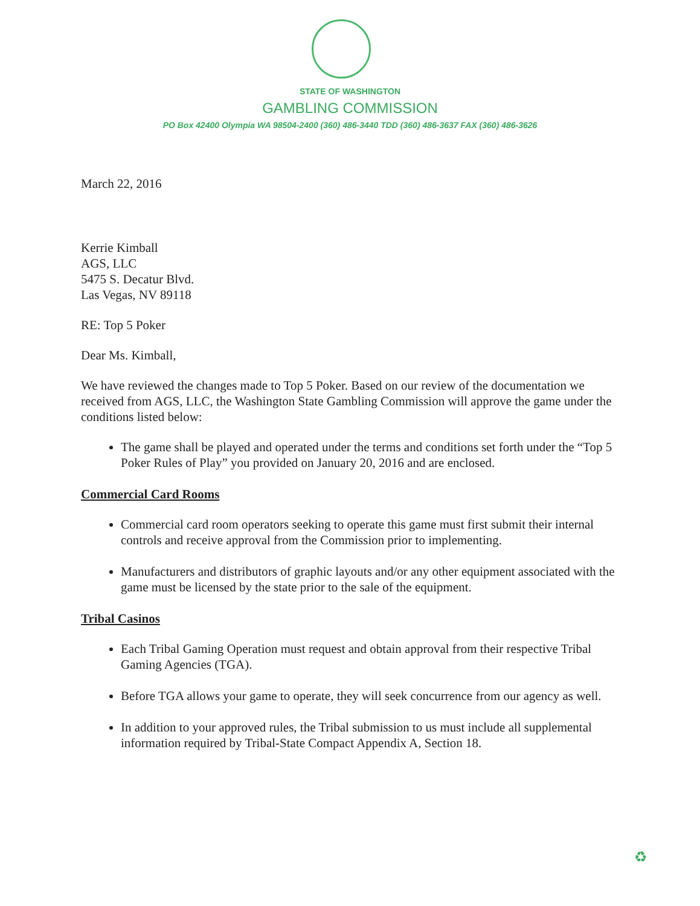STATE OF WASHINGTON
GAMBLING COMMISSION
PO Box 42400 Olympia WA 98504-2400 (360) 486-3440 TDD (360) 486-3637 FAX (360) 486-3626
March 22, 2016
Kerrie Kimball
AGS, LLC
5475 S. Decatur Blvd.
Las Vegas, NV 89118
RE: Top 5 Poker
Dear Ms. Kimball,
We have reviewed the changes made to Top 5 Poker. Based on our review of the documentation we received from AGS, LLC, the Washington State Gambling Commission will approve the game under the conditions listed below:
The game shall be played and operated under the terms and conditions set forth under the “Top 5 Poker Rules of Play” you provided on January 20, 2016 and are enclosed.
Commercial Card Rooms
Commercial card room operators seeking to operate this game must first submit their internal controls and receive approval from the Commission prior to implementing.
Manufacturers and distributors of graphic layouts and/or any other equipment associated with the game must be licensed by the state prior to the sale of the equipment.
Tribal Casinos
Each Tribal Gaming Operation must request and obtain approval from their respective Tribal Gaming Agencies (TGA).
Before TGA allows your game to operate, they will seek concurrence from our agency as well.
In addition to your approved rules, the Tribal submission to us must include all supplemental information required by Tribal-State Compact Appendix A, Section 18.
♻